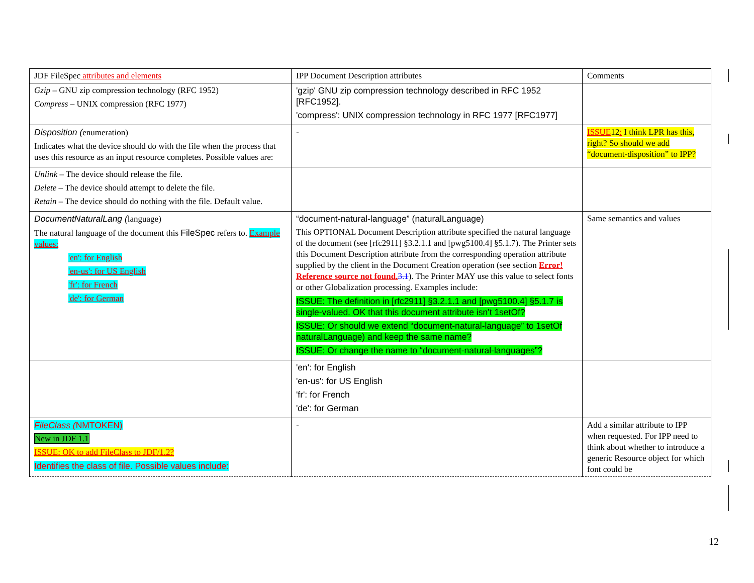| JDF FileSpec attributes and elements | IPP Document Description attributes | Comments |
| Gzip – GNU zip compression technology (RFC 1952) Compress – UNIX compression (RFC 1977) | 'gzip' GNU zip compression technology described in RFC 1952 [RFC1952]. 'compress': UNIX compression technology in RFC 1977 [RFC1977] | |
| Disposition ( enumeration) Indicates what the device should do with the file when the process that uses this resource as an input resource completes. Possible values are: | - | ISSUE 12 : I think LPR has this, right? So should we add “document-disposition” to IPP? |
| Unlink – The device should release the file. Delete – The device should attempt to delete the file. Retain – The device should do nothing with the file. Default value. | | |
| DocumentNaturalLang ( language) The natural language of the document this FileSpec refers to. Example values: 'en': for English 'en-us': for US English 'fr': for French 'de': for German | “document-natural-language” (naturalLanguage) This OPTIONAL Document Description attribute specified the natural language of the document (see [rfc2911] §3.2.1.1 and [pwg5100.4] §5.1.7). The Printer sets this Document Description attribute from the corresponding operation attribute supplied by the client in the Document Creation operation (see section Error! Reference source not found. 3.1 ). The Printer MAY use this value to select fonts or other Globalization processing. Examples include: ISSUE: The definition in [rfc2911] §3.2.1.1 and [pwg5100.4] §5.1.7 is single-valued. OK that this document attribute isn't 1setOf? ISSUE: Or should we extend “document-natural-language” to 1setOf naturalLanguage) and keep the same name? ISSUE: Or change the name to “document-natural-languages”? | Same semantics and values |
| | 'en': for English 'en-us': for US English 'fr': for French 'de': for German | |
| FileClass ( NMTOKEN) New in JDF 1.1 ISSUE: OK to add FileClass to JDF/1.2? Identifies the class of file. Possible values include: | - | Add a similar attribute to IPP when requested. For IPP need to think about whether to introduce a generic Resource object for which font could be |
12